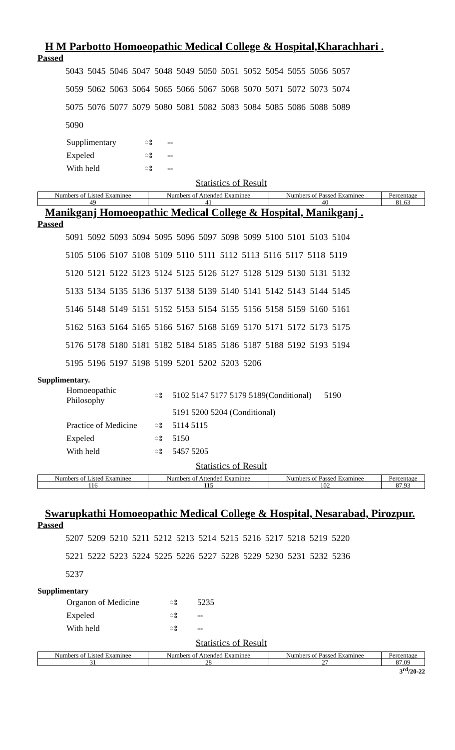H M Parbotto Homoeopathic Medical College & Hospital,Kharachhari .
Passed
5043 5045 5046 5047 5048 5049 5050 5051 5052 5054 5055 5056 5057
5059 5062 5063 5064 5065 5066 5067 5068 5070 5071 5072 5073 5074
5075 5076 5077 5079 5080 5081 5082 5083 5084 5085 5086 5088 5089
5090
| Supplimentary | ঃ | -- |
| Expeled | ঃ | -- |
| With held | ঃ | -- |
Statistics of Result
| Numbers of Listed Examinee | Numbers of Attended Examinee | Numbers of Passed Examinee | Percentage |
| 49 | 41 | 40 | 81.63 |
Manikganj Homoeopathic Medical College & Hospital, Manikganj .
Passed
5091 5092 5093 5094 5095 5096 5097 5098 5099 5100 5101 5103 5104
5105 5106 5107 5108 5109 5110 5111 5112 5113 5116 5117 5118 5119
5120 5121 5122 5123 5124 5125 5126 5127 5128 5129 5130 5131 5132
5133 5134 5135 5136 5137 5138 5139 5140 5141 5142 5143 5144 5145
5146 5148 5149 5151 5152 5153 5154 5155 5156 5158 5159 5160 5161
5162 5163 5164 5165 5166 5167 5168 5169 5170 5171 5172 5173 5175
5176 5178 5180 5181 5182 5184 5185 5186 5187 5188 5192 5193 5194
5195 5196 5197 5198 5199 5201 5202 5203 5206
Supplimentary.
| Homoeopathic Philosophy | ঃ | 5102 5147 5177 5179 5189(Conditional) 5190 |
| | | 5191 5200 5204 (Conditional) |
| Practice of Medicine | ঃ | 5114 5115 |
| Expeled | ঃ | 5150 |
| With held | ঃ | 5457 5205 |
Statistics of Result
| Numbers of Listed Examinee | Numbers of Attended Examinee | Numbers of Passed Examinee | Percentage |
| 116 | 115 | 102 | 87.93 |
Swarupkathi Homoeopathic Medical College & Hospital, Nesarabad, Pirozpur.
Passed
5207 5209 5210 5211 5212 5213 5214 5215 5216 5217 5218 5219 5220
5221 5222 5223 5224 5225 5226 5227 5228 5229 5230 5231 5232 5236
5237
Supplimentary
| Organon of Medicine | ঃ | 5235 |
| Expeled | ঃ | -- |
| With held | ঃ | -- |
Statistics of Result
| Numbers of Listed Examinee | Numbers of Attended Examinee | Numbers of Passed Examinee | Percentage |
| 31 | 28 | 27 | 87.09 |
3<sup>rd</sup>/20-22